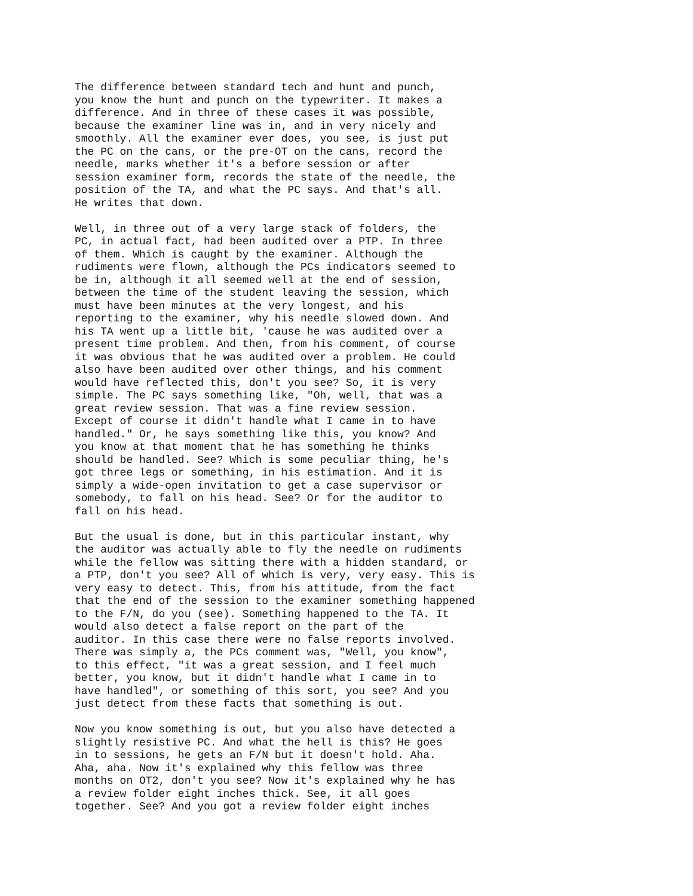The difference between standard tech and hunt and punch, you know the hunt and punch on the typewriter. It makes a difference. And in three of these cases it was possible, because the examiner line was in, and in very nicely and smoothly. All the examiner ever does, you see, is just put the PC on the cans, or the pre-OT on the cans, record the needle, marks whether it's a before session or after session examiner form, records the state of the needle, the position of the TA, and what the PC says. And that's all. He writes that down.
Well, in three out of a very large stack of folders, the PC, in actual fact, had been audited over a PTP. In three of them. Which is caught by the examiner. Although the rudiments were flown, although the PCs indicators seemed to be in, although it all seemed well at the end of session, between the time of the student leaving the session, which must have been minutes at the very longest, and his reporting to the examiner, why his needle slowed down. And his TA went up a little bit, 'cause he was audited over a present time problem. And then, from his comment, of course it was obvious that he was audited over a problem. He could also have been audited over other things, and his comment would have reflected this, don't you see? So, it is very simple. The PC says something like, "Oh, well, that was a great review session. That was a fine review session. Except of course it didn't handle what I came in to have handled." Or, he says something like this, you know? And you know at that moment that he has something he thinks should be handled. See? Which is some peculiar thing, he's got three legs or something, in his estimation. And it is simply a wide-open invitation to get a case supervisor or somebody, to fall on his head. See? Or for the auditor to fall on his head.
But the usual is done, but in this particular instant, why the auditor was actually able to fly the needle on rudiments while the fellow was sitting there with a hidden standard, or a PTP, don't you see? All of which is very, very easy. This is very easy to detect. This, from his attitude, from the fact that the end of the session to the examiner something happened to the F/N, do you (see). Something happened to the TA. It would also detect a false report on the part of the auditor. In this case there were no false reports involved. There was simply a, the PCs comment was, "Well, you know", to this effect, "it was a great session, and I feel much better, you know, but it didn't handle what I came in to have handled", or something of this sort, you see? And you just detect from these facts that something is out.
Now you know something is out, but you also have detected a slightly resistive PC. And what the hell is this? He goes in to sessions, he gets an F/N but it doesn't hold. Aha. Aha, aha. Now it's explained why this fellow was three months on OT2, don't you see? Now it's explained why he has a review folder eight inches thick. See, it all goes together. See? And you got a review folder eight inches